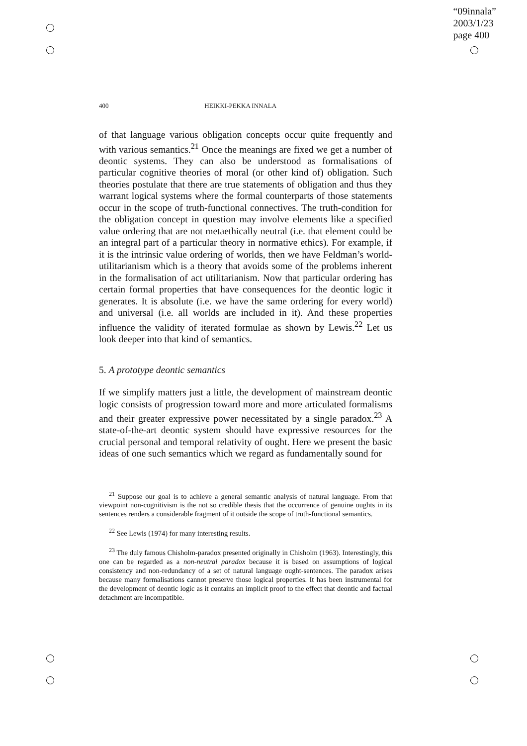“09innala”
2003/1/23
page 400
400 HEIKKI-PEKKA INNALA
of that language various obligation concepts occur quite frequently and with various semantics.<sup>21</sup> Once the meanings are fixed we get a number of deontic systems. They can also be understood as formalisations of particular cognitive theories of moral (or other kind of) obligation. Such theories postulate that there are true statements of obligation and thus they warrant logical systems where the formal counterparts of those statements occur in the scope of truth-functional connectives. The truth-condition for the obligation concept in question may involve elements like a specified value ordering that are not metaethically neutral (i.e. that element could be an integral part of a particular theory in normative ethics). For example, if it is the intrinsic value ordering of worlds, then we have Feldman’s world-utilitarianism which is a theory that avoids some of the problems inherent in the formalisation of act utilitarianism. Now that particular ordering has certain formal properties that have consequences for the deontic logic it generates. It is absolute (i.e. we have the same ordering for every world) and universal (i.e. all worlds are included in it). And these properties influence the validity of iterated formulae as shown by Lewis.<sup>22</sup> Let us look deeper into that kind of semantics.
5. A prototype deontic semantics
If we simplify matters just a little, the development of mainstream deontic logic consists of progression toward more and more articulated formalisms and their greater expressive power necessitated by a single paradox.<sup>23</sup> A state-of-the-art deontic system should have expressive resources for the crucial personal and temporal relativity of ought. Here we present the basic ideas of one such semantics which we regard as fundamentally sound for
<sup>21</sup> Suppose our goal is to achieve a general semantic analysis of natural language. From that viewpoint non-cognitivism is the not so credible thesis that the occurrence of genuine oughts in its sentences renders a considerable fragment of it outside the scope of truth-functional semantics.
<sup>22</sup> See Lewis (1974) for many interesting results.
<sup>23</sup> The duly famous Chisholm-paradox presented originally in Chisholm (1963). Interestingly, this one can be regarded as a non-neutral paradox because it is based on assumptions of logical consistency and non-redundancy of a set of natural language ought-sentences. The paradox arises because many formalisations cannot preserve those logical properties. It has been instrumental for the development of deontic logic as it contains an implicit proof to the effect that deontic and factual detachment are incompatible.